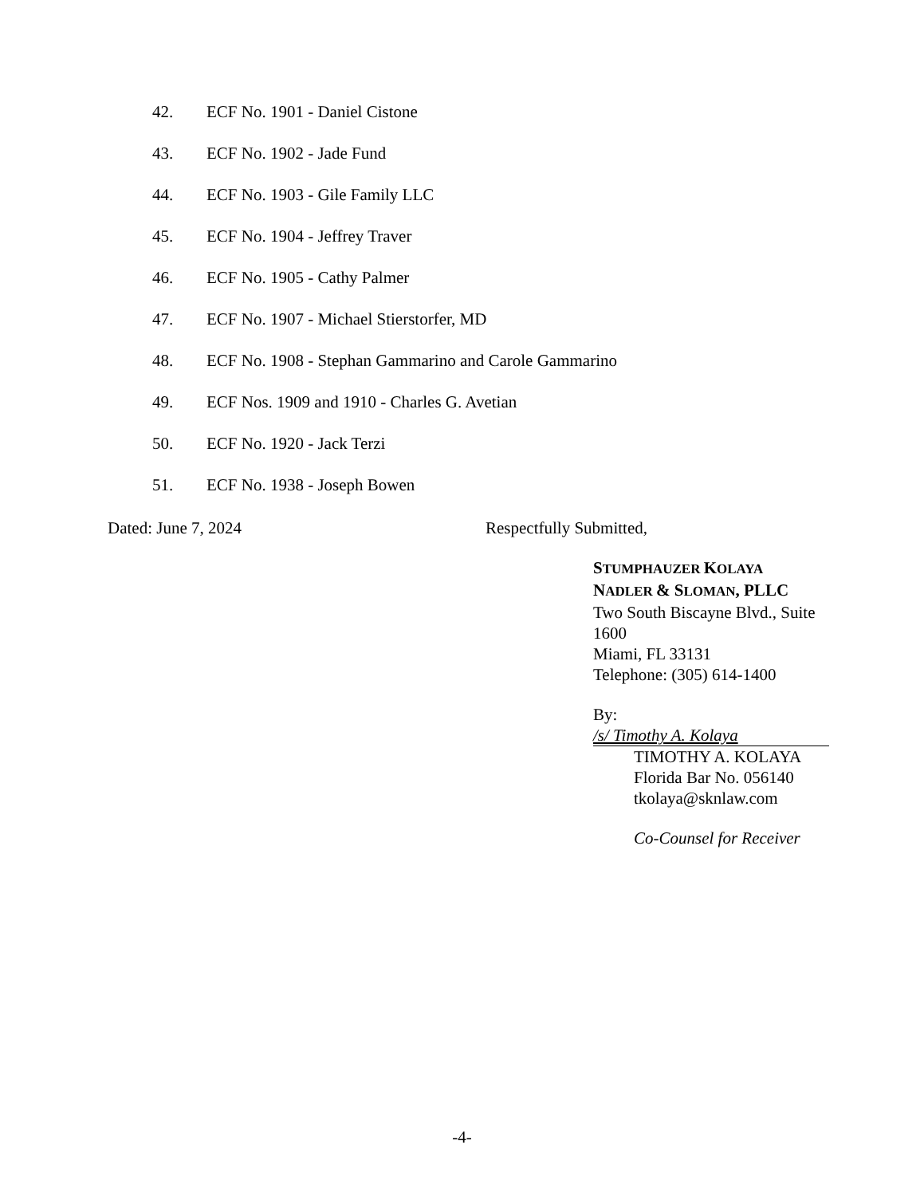42. ECF No. 1901 - Daniel Cistone
43. ECF No. 1902 - Jade Fund
44. ECF No. 1903 - Gile Family LLC
45. ECF No. 1904 - Jeffrey Traver
46. ECF No. 1905 - Cathy Palmer
47. ECF No. 1907 - Michael Stierstorfer, MD
48. ECF No. 1908 - Stephan Gammarino and Carole Gammarino
49. ECF Nos. 1909 and 1910 - Charles G. Avetian
50. ECF No. 1920 - Jack Terzi
51. ECF No. 1938 - Joseph Bowen
Dated: June 7, 2024 Respectfully Submitted,
STUMPHAUZER KOLAYA
NADLER & SLOMAN, PLLC
Two South Biscayne Blvd., Suite 1600
Miami, FL 33131
Telephone: (305) 614-1400
By: /s/ Timothy A. Kolaya
TIMOTHY A. KOLAYA
Florida Bar No. 056140
tkolaya@sknlaw.com
Co-Counsel for Receiver
-4-